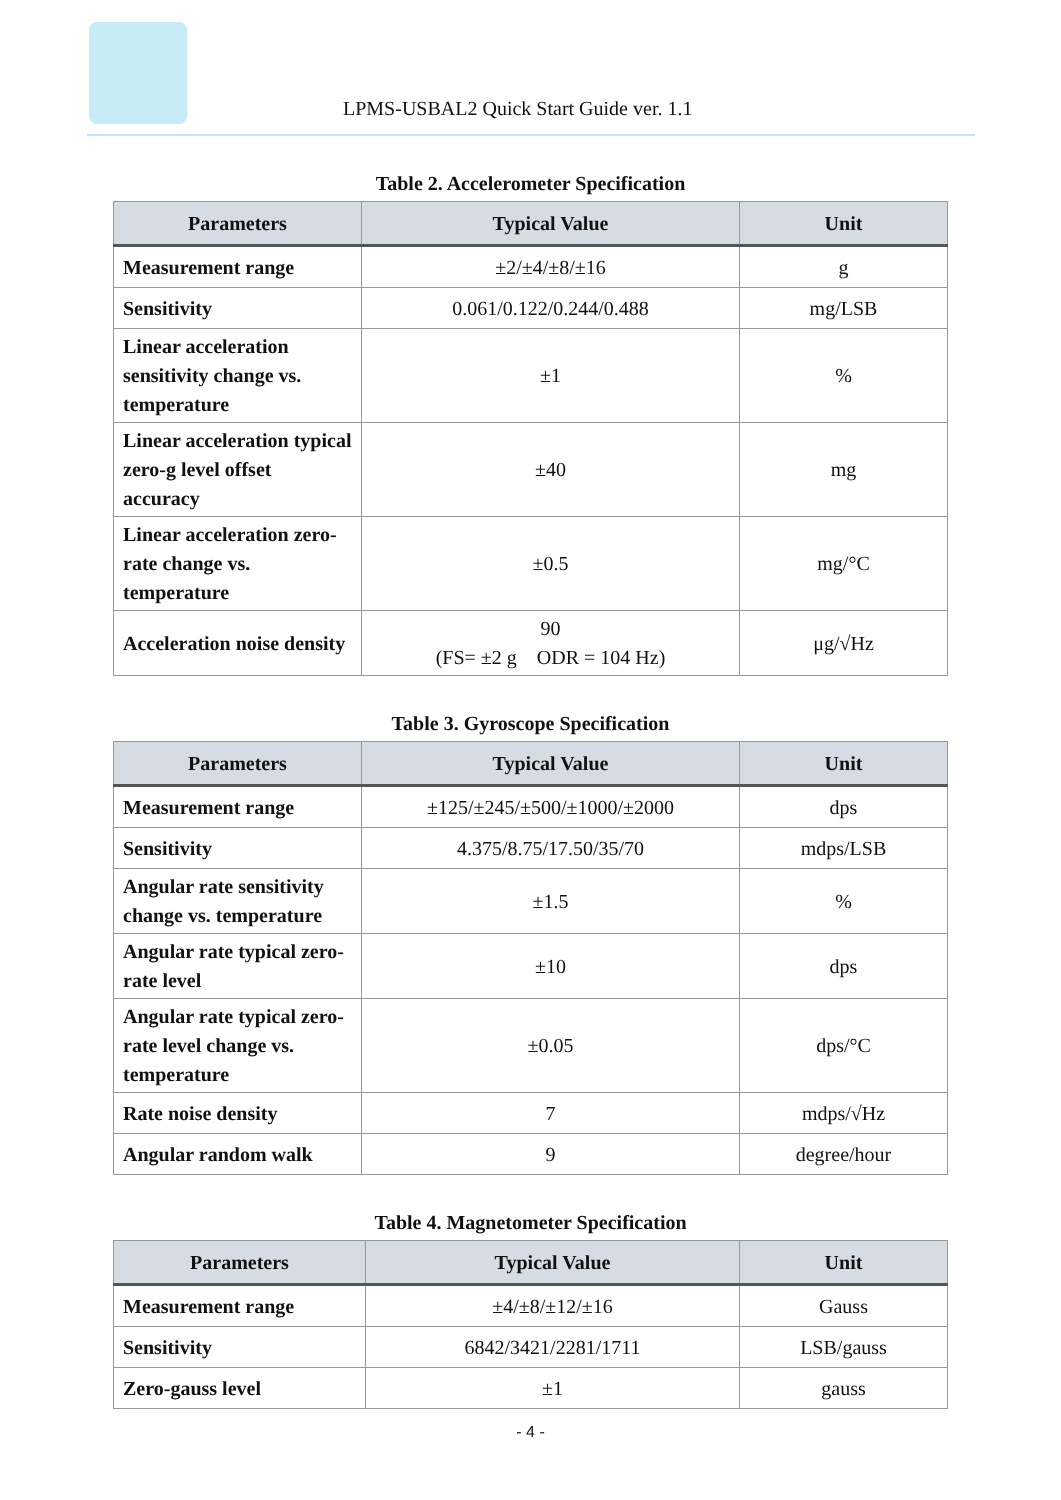LPMS-USBAL2 Quick Start Guide ver. 1.1
Table 2. Accelerometer Specification
| Parameters | Typical Value | Unit |
| --- | --- | --- |
| Measurement range | ±2/±4/±8/±16 | g |
| Sensitivity | 0.061/0.122/0.244/0.488 | mg/LSB |
| Linear acceleration sensitivity change vs. temperature | ±1 | % |
| Linear acceleration typical zero-g level offset accuracy | ±40 | mg |
| Linear acceleration zero-rate change vs. temperature | ±0.5 | mg/°C |
| Acceleration noise density | 90 (FS= ±2 g ODR = 104 Hz) | μg/√Hz |
Table 3. Gyroscope Specification
| Parameters | Typical Value | Unit |
| --- | --- | --- |
| Measurement range | ±125/±245/±500/±1000/±2000 | dps |
| Sensitivity | 4.375/8.75/17.50/35/70 | mdps/LSB |
| Angular rate sensitivity change vs. temperature | ±1.5 | % |
| Angular rate typical zero-rate level | ±10 | dps |
| Angular rate typical zero-rate level change vs. temperature | ±0.05 | dps/°C |
| Rate noise density | 7 | mdps/√Hz |
| Angular random walk | 9 | degree/hour |
Table 4. Magnetometer Specification
| Parameters | Typical Value | Unit |
| --- | --- | --- |
| Measurement range | ±4/±8/±12/±16 | Gauss |
| Sensitivity | 6842/3421/2281/1711 | LSB/gauss |
| Zero-gauss level | ±1 | gauss |
- 4 -